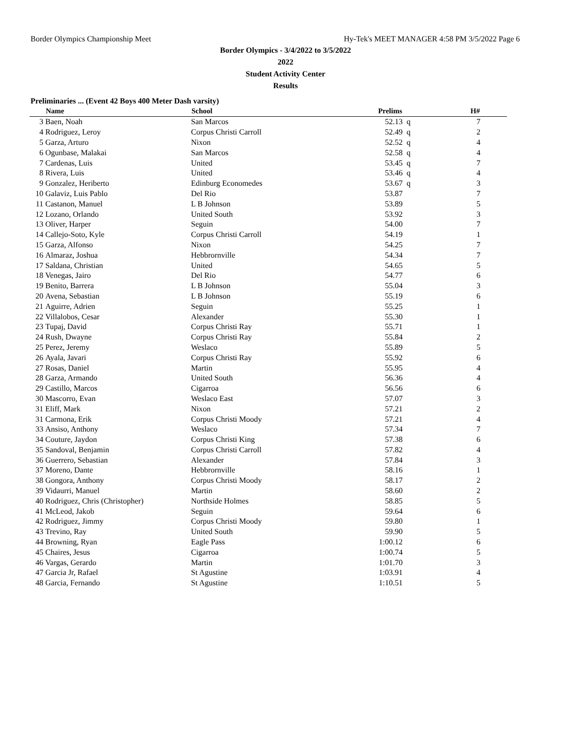Border Olympics Championship Meet Hy-Tek's MEET MANAGER 4:58 PM 3/5/2022 Page 6
Border Olympics - 3/4/2022 to 3/5/2022
2022
Student Activity Center
Results
Preliminaries ... (Event 42 Boys 400 Meter Dash varsity)
| | Name | School | Prelims | | H# | |
| --- | --- | --- | --- | --- | --- | --- |
| 3 | Baen, Noah | San Marcos | 52.13 | q | 7 | |
| 4 | Rodriguez, Leroy | Corpus Christi Carroll | 52.49 | q | 2 | |
| 5 | Garza, Arturo | Nixon | 52.52 | q | 4 | |
| 6 | Ogunbase, Malakai | San Marcos | 52.58 | q | 4 | |
| 7 | Cardenas, Luis | United | 53.45 | q | 7 | |
| 8 | Rivera, Luis | United | 53.46 | q | 4 | |
| 9 | Gonzalez, Heriberto | Edinburg Economedes | 53.67 | q | 3 | |
| 10 | Galaviz, Luis Pablo | Del Rio | 53.87 | | 7 | |
| 11 | Castanon, Manuel | L B Johnson | 53.89 | | 5 | |
| 12 | Lozano, Orlando | United South | 53.92 | | 3 | |
| 13 | Oliver, Harper | Seguin | 54.00 | | 7 | |
| 14 | Callejo-Soto, Kyle | Corpus Christi Carroll | 54.19 | | 1 | |
| 15 | Garza, Alfonso | Nixon | 54.25 | | 7 | |
| 16 | Almaraz, Joshua | Hebbrornville | 54.34 | | 7 | |
| 17 | Saldana, Christian | United | 54.65 | | 5 | |
| 18 | Venegas, Jairo | Del Rio | 54.77 | | 6 | |
| 19 | Benito, Barrera | L B Johnson | 55.04 | | 3 | |
| 20 | Avena, Sebastian | L B Johnson | 55.19 | | 6 | |
| 21 | Aguirre, Adrien | Seguin | 55.25 | | 1 | |
| 22 | Villalobos, Cesar | Alexander | 55.30 | | 1 | |
| 23 | Tupaj, David | Corpus Christi Ray | 55.71 | | 1 | |
| 24 | Rush, Dwayne | Corpus Christi Ray | 55.84 | | 2 | |
| 25 | Perez, Jeremy | Weslaco | 55.89 | | 5 | |
| 26 | Ayala, Javari | Corpus Christi Ray | 55.92 | | 6 | |
| 27 | Rosas, Daniel | Martin | 55.95 | | 4 | |
| 28 | Garza, Armando | United South | 56.36 | | 4 | |
| 29 | Castillo, Marcos | Cigarroa | 56.56 | | 6 | |
| 30 | Mascorro, Evan | Weslaco East | 57.07 | | 3 | |
| 31 | Eliff, Mark | Nixon | 57.21 | | 2 | |
| 31 | Carmona, Erik | Corpus Christi Moody | 57.21 | | 4 | |
| 33 | Ansiso, Anthony | Weslaco | 57.34 | | 7 | |
| 34 | Couture, Jaydon | Corpus Christi King | 57.38 | | 6 | |
| 35 | Sandoval, Benjamin | Corpus Christi Carroll | 57.82 | | 4 | |
| 36 | Guerrero, Sebastian | Alexander | 57.84 | | 3 | |
| 37 | Moreno, Dante | Hebbrornville | 58.16 | | 1 | |
| 38 | Gongora, Anthony | Corpus Christi Moody | 58.17 | | 2 | |
| 39 | Vidaurri, Manuel | Martin | 58.60 | | 2 | |
| 40 | Rodriguez, Chris (Christopher) | Northside Holmes | 58.85 | | 5 | |
| 41 | McLeod, Jakob | Seguin | 59.64 | | 6 | |
| 42 | Rodriguez, Jimmy | Corpus Christi Moody | 59.80 | | 1 | |
| 43 | Trevino, Ray | United South | 59.90 | | 5 | |
| 44 | Browning, Ryan | Eagle Pass | 1:00.12 | | 6 | |
| 45 | Chaires, Jesus | Cigarroa | 1:00.74 | | 5 | |
| 46 | Vargas, Gerardo | Martin | 1:01.70 | | 3 | |
| 47 | Garcia Jr, Rafael | St Agustine | 1:03.91 | | 4 | |
| 48 | Garcia, Fernando | St Agustine | 1:10.51 | | 5 | |